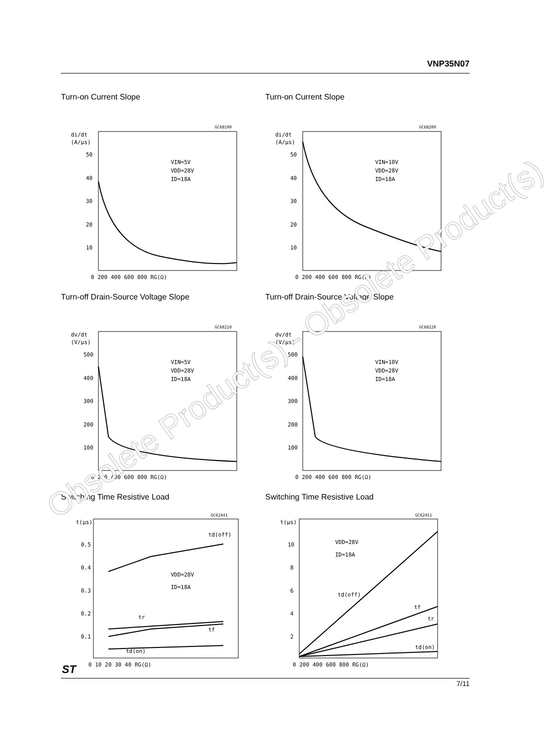VNP35N07
Turn-on Current Slope
di/dt
(A/μs)
50
40
30
20
10
0 200 400 600 800 RG(Ω)
VIN=5V
VDD=28V
ID=18A
GC68190
Turn-on Current Slope
di/dt
(A/μs)
50
40
30
20
10
0 200 400 600 800 RG(Ω)
VIN=10V
VDD=28V
ID=18A
GC68200
Turn-off Drain-Source Voltage Slope
dv/dt
(V/μs)
500
400
300
200
100
0 200 400 600 800 RG(Ω)
VIN=5V
VDD=28V
ID=18A
GC68210
Turn-off Drain-Source Voltage Slope
dv/dt
(V/μs)
500
400
300
200
100
0 200 400 600 800 RG(Ω)
VIN=10V
VDD=28V
ID=18A
GC68220
Switching Time Resistive Load
t(μs)
0.5
0.4
0.3
0.2
0.1
0 10 20 30 40 RG(Ω)
VDD=28V
ID=18A
td(off)
tr
tf
td(on)
GC62441
Switching Time Resistive Load
t(μs)
10
8
6
4
2
0 200 400 600 800 RG(Ω)
VDD=28V
ID=18A
td(off)
tf
tr
td(on)
GC62451
Obsolete Product(s) - Obsolete Product(s)
ST
7/11